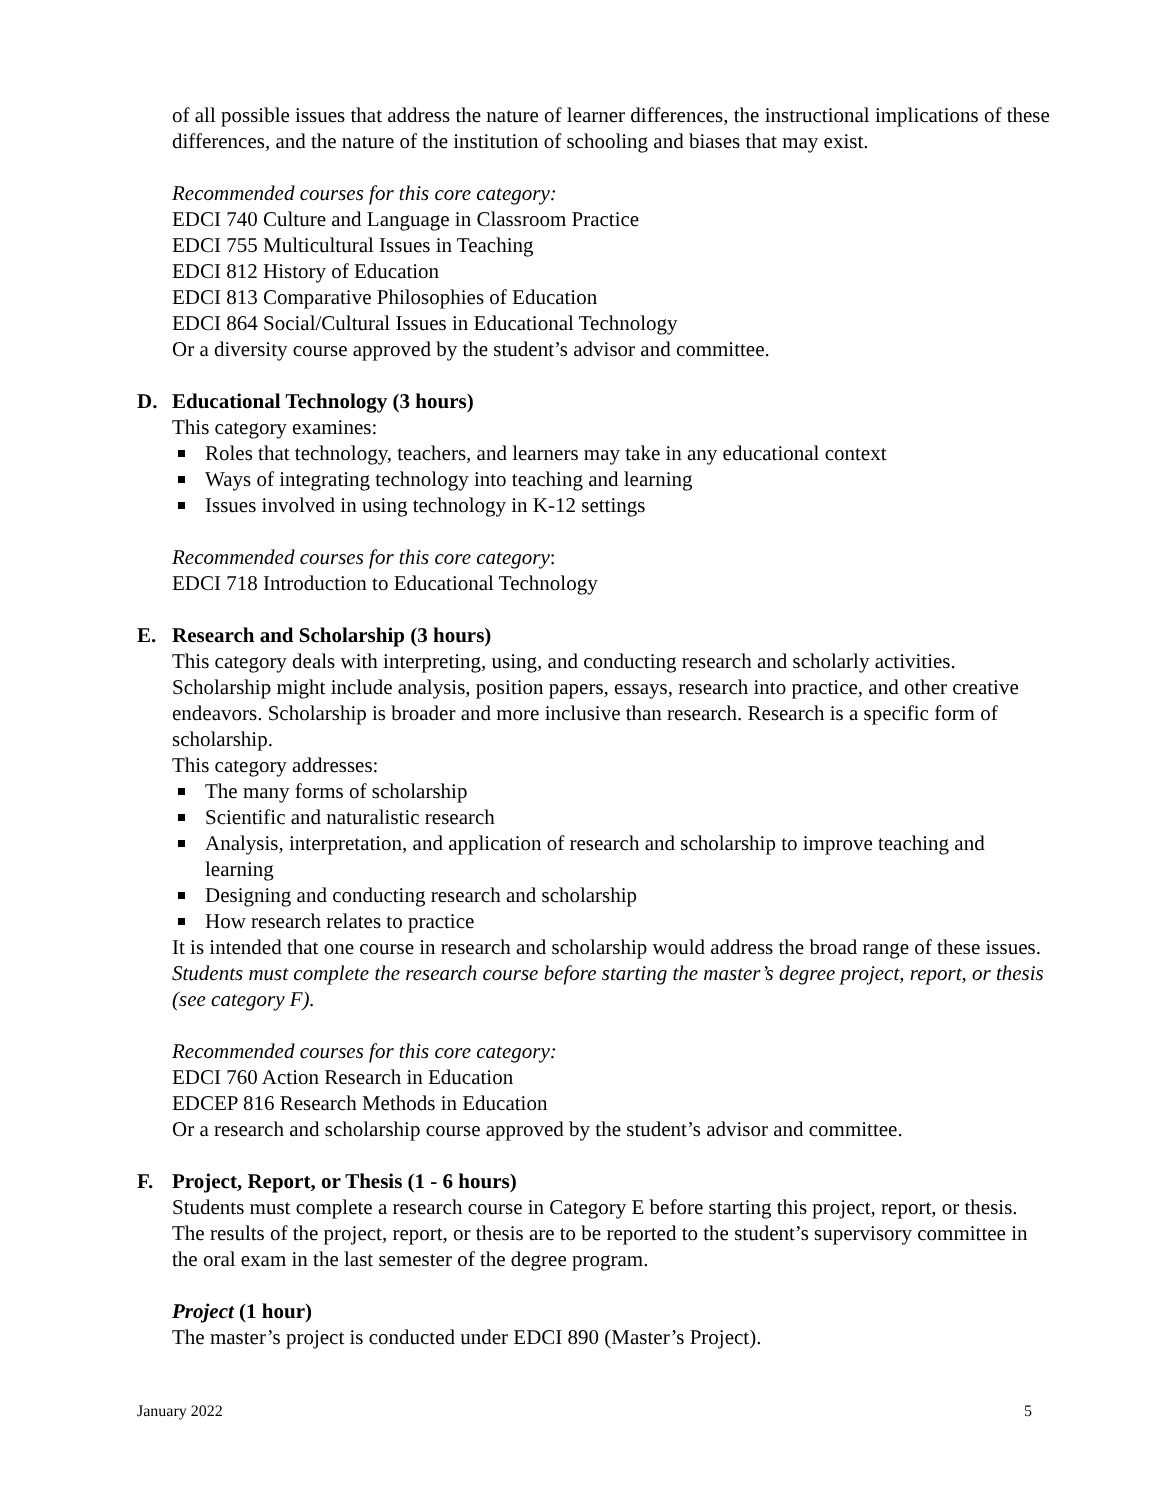of all possible issues that address the nature of learner differences, the instructional implications of these differences, and the nature of the institution of schooling and biases that may exist.
Recommended courses for this core category:
EDCI 740 Culture and Language in Classroom Practice
EDCI 755 Multicultural Issues in Teaching
EDCI 812 History of Education
EDCI 813 Comparative Philosophies of Education
EDCI 864 Social/Cultural Issues in Educational Technology
Or a diversity course approved by the student’s advisor and committee.
D. Educational Technology (3 hours)
This category examines:
Roles that technology, teachers, and learners may take in any educational context
Ways of integrating technology into teaching and learning
Issues involved in using technology in K-12 settings
Recommended courses for this core category:
EDCI 718 Introduction to Educational Technology
E. Research and Scholarship (3 hours)
This category deals with interpreting, using, and conducting research and scholarly activities. Scholarship might include analysis, position papers, essays, research into practice, and other creative endeavors. Scholarship is broader and more inclusive than research. Research is a specific form of scholarship.
This category addresses:
The many forms of scholarship
Scientific and naturalistic research
Analysis, interpretation, and application of research and scholarship to improve teaching and learning
Designing and conducting research and scholarship
How research relates to practice
It is intended that one course in research and scholarship would address the broad range of these issues. Students must complete the research course before starting the master’s degree project, report, or thesis (see category F).
Recommended courses for this core category:
EDCI 760 Action Research in Education
EDCEP 816 Research Methods in Education
Or a research and scholarship course approved by the student’s advisor and committee.
F. Project, Report, or Thesis (1 - 6 hours)
Students must complete a research course in Category E before starting this project, report, or thesis. The results of the project, report, or thesis are to be reported to the student’s supervisory committee in the oral exam in the last semester of the degree program.
Project (1 hour)
The master’s project is conducted under EDCI 890 (Master’s Project).
January 2022 5